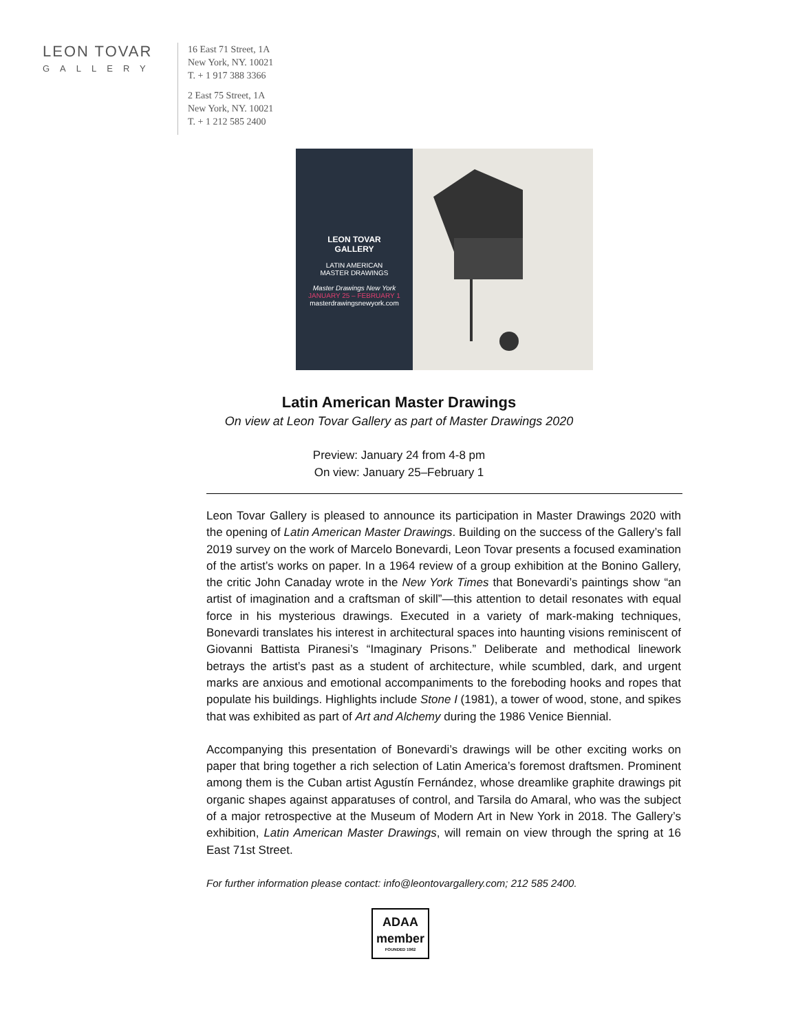LEON TOVAR
GALLERY
16 East 71 Street, 1A
New York, NY. 10021
T. + 1 917 388 3366
2 East 75 Street, 1A
New York, NY. 10021
T. + 1 212 585 2400
LEON TOVAR
GALLERY
LATIN AMERICAN
MASTER DRAWINGS
Master Drawings New York
JANUARY 25 – FEBRUARY 1
masterdrawingsnewyork.com
Latin American Master Drawings
On view at Leon Tovar Gallery as part of Master Drawings 2020
Preview: January 24 from 4-8 pm
On view: January 25–February 1
Leon Tovar Gallery is pleased to announce its participation in Master Drawings 2020 with the opening of Latin American Master Drawings. Building on the success of the Gallery’s fall 2019 survey on the work of Marcelo Bonevardi, Leon Tovar presents a focused examination of the artist’s works on paper. In a 1964 review of a group exhibition at the Bonino Gallery, the critic John Canaday wrote in the New York Times that Bonevardi’s paintings show “an artist of imagination and a craftsman of skill”—this attention to detail resonates with equal force in his mysterious drawings. Executed in a variety of mark-making techniques, Bonevardi translates his interest in architectural spaces into haunting visions reminiscent of Giovanni Battista Piranesi’s “Imaginary Prisons.” Deliberate and methodical linework betrays the artist’s past as a student of architecture, while scumbled, dark, and urgent marks are anxious and emotional accompaniments to the foreboding hooks and ropes that populate his buildings. Highlights include Stone I (1981), a tower of wood, stone, and spikes that was exhibited as part of Art and Alchemy during the 1986 Venice Biennial.
Accompanying this presentation of Bonevardi’s drawings will be other exciting works on paper that bring together a rich selection of Latin America’s foremost draftsmen. Prominent among them is the Cuban artist Agustín Fernández, whose dreamlike graphite drawings pit organic shapes against apparatuses of control, and Tarsila do Amaral, who was the subject of a major retrospective at the Museum of Modern Art in New York in 2018. The Gallery’s exhibition, Latin American Master Drawings, will remain on view through the spring at 16 East 71st Street.
For further information please contact: info@leontovargallery.com; 212 585 2400.
ADAA
member
FOUNDED 1962